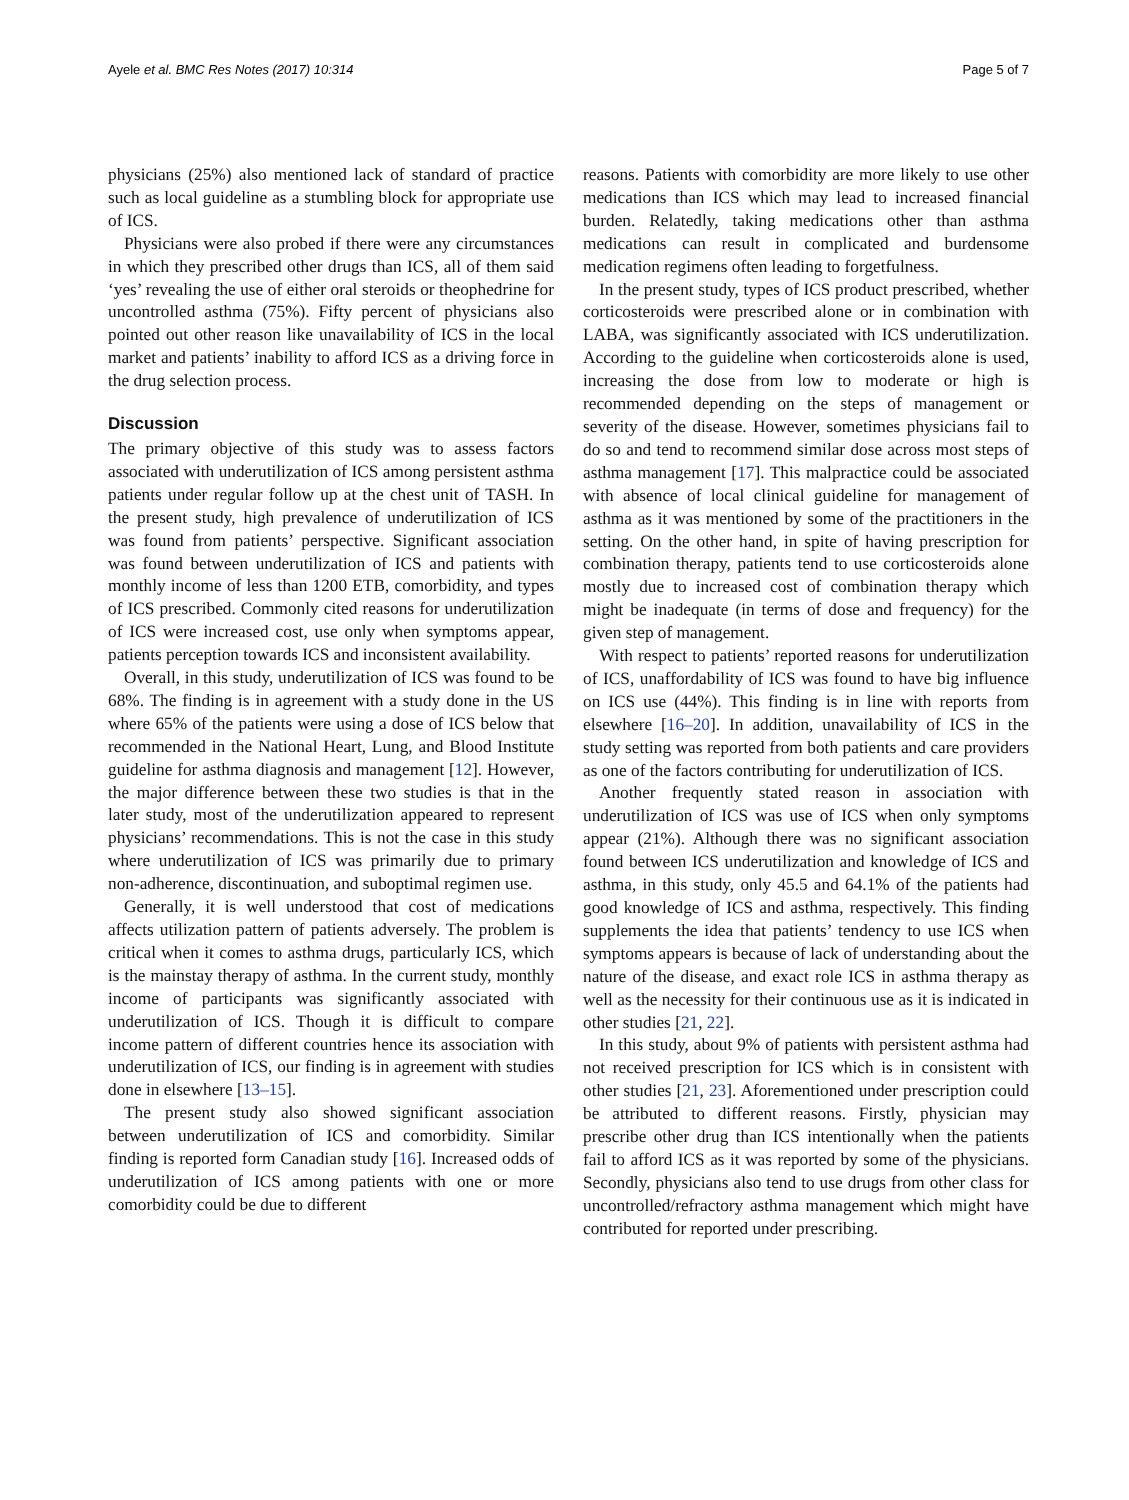Ayele et al. BMC Res Notes (2017) 10:314 Page 5 of 7
physicians (25%) also mentioned lack of standard of practice such as local guideline as a stumbling block for appropriate use of ICS.
Physicians were also probed if there were any circumstances in which they prescribed other drugs than ICS, all of them said ‘yes’ revealing the use of either oral steroids or theophedrine for uncontrolled asthma (75%). Fifty percent of physicians also pointed out other reason like unavailability of ICS in the local market and patients’ inability to afford ICS as a driving force in the drug selection process.
Discussion
The primary objective of this study was to assess factors associated with underutilization of ICS among persistent asthma patients under regular follow up at the chest unit of TASH. In the present study, high prevalence of underutilization of ICS was found from patients’ perspective. Significant association was found between underutilization of ICS and patients with monthly income of less than 1200 ETB, comorbidity, and types of ICS prescribed. Commonly cited reasons for underutilization of ICS were increased cost, use only when symptoms appear, patients perception towards ICS and inconsistent availability.
Overall, in this study, underutilization of ICS was found to be 68%. The finding is in agreement with a study done in the US where 65% of the patients were using a dose of ICS below that recommended in the National Heart, Lung, and Blood Institute guideline for asthma diagnosis and management [12]. However, the major difference between these two studies is that in the later study, most of the underutilization appeared to represent physicians’ recommendations. This is not the case in this study where underutilization of ICS was primarily due to primary non-adherence, discontinuation, and suboptimal regimen use.
Generally, it is well understood that cost of medications affects utilization pattern of patients adversely. The problem is critical when it comes to asthma drugs, particularly ICS, which is the mainstay therapy of asthma. In the current study, monthly income of participants was significantly associated with underutilization of ICS. Though it is difficult to compare income pattern of different countries hence its association with underutilization of ICS, our finding is in agreement with studies done in elsewhere [13–15].
The present study also showed significant association between underutilization of ICS and comorbidity. Similar finding is reported form Canadian study [16]. Increased odds of underutilization of ICS among patients with one or more comorbidity could be due to different
reasons. Patients with comorbidity are more likely to use other medications than ICS which may lead to increased financial burden. Relatedly, taking medications other than asthma medications can result in complicated and burdensome medication regimens often leading to forgetfulness.
In the present study, types of ICS product prescribed, whether corticosteroids were prescribed alone or in combination with LABA, was significantly associated with ICS underutilization. According to the guideline when corticosteroids alone is used, increasing the dose from low to moderate or high is recommended depending on the steps of management or severity of the disease. However, sometimes physicians fail to do so and tend to recommend similar dose across most steps of asthma management [17]. This malpractice could be associated with absence of local clinical guideline for management of asthma as it was mentioned by some of the practitioners in the setting. On the other hand, in spite of having prescription for combination therapy, patients tend to use corticosteroids alone mostly due to increased cost of combination therapy which might be inadequate (in terms of dose and frequency) for the given step of management.
With respect to patients’ reported reasons for underutilization of ICS, unaffordability of ICS was found to have big influence on ICS use (44%). This finding is in line with reports from elsewhere [16–20]. In addition, unavailability of ICS in the study setting was reported from both patients and care providers as one of the factors contributing for underutilization of ICS.
Another frequently stated reason in association with underutilization of ICS was use of ICS when only symptoms appear (21%). Although there was no significant association found between ICS underutilization and knowledge of ICS and asthma, in this study, only 45.5 and 64.1% of the patients had good knowledge of ICS and asthma, respectively. This finding supplements the idea that patients’ tendency to use ICS when symptoms appears is because of lack of understanding about the nature of the disease, and exact role ICS in asthma therapy as well as the necessity for their continuous use as it is indicated in other studies [21, 22].
In this study, about 9% of patients with persistent asthma had not received prescription for ICS which is in consistent with other studies [21, 23]. Aforementioned under prescription could be attributed to different reasons. Firstly, physician may prescribe other drug than ICS intentionally when the patients fail to afford ICS as it was reported by some of the physicians. Secondly, physicians also tend to use drugs from other class for uncontrolled/refractory asthma management which might have contributed for reported under prescribing.